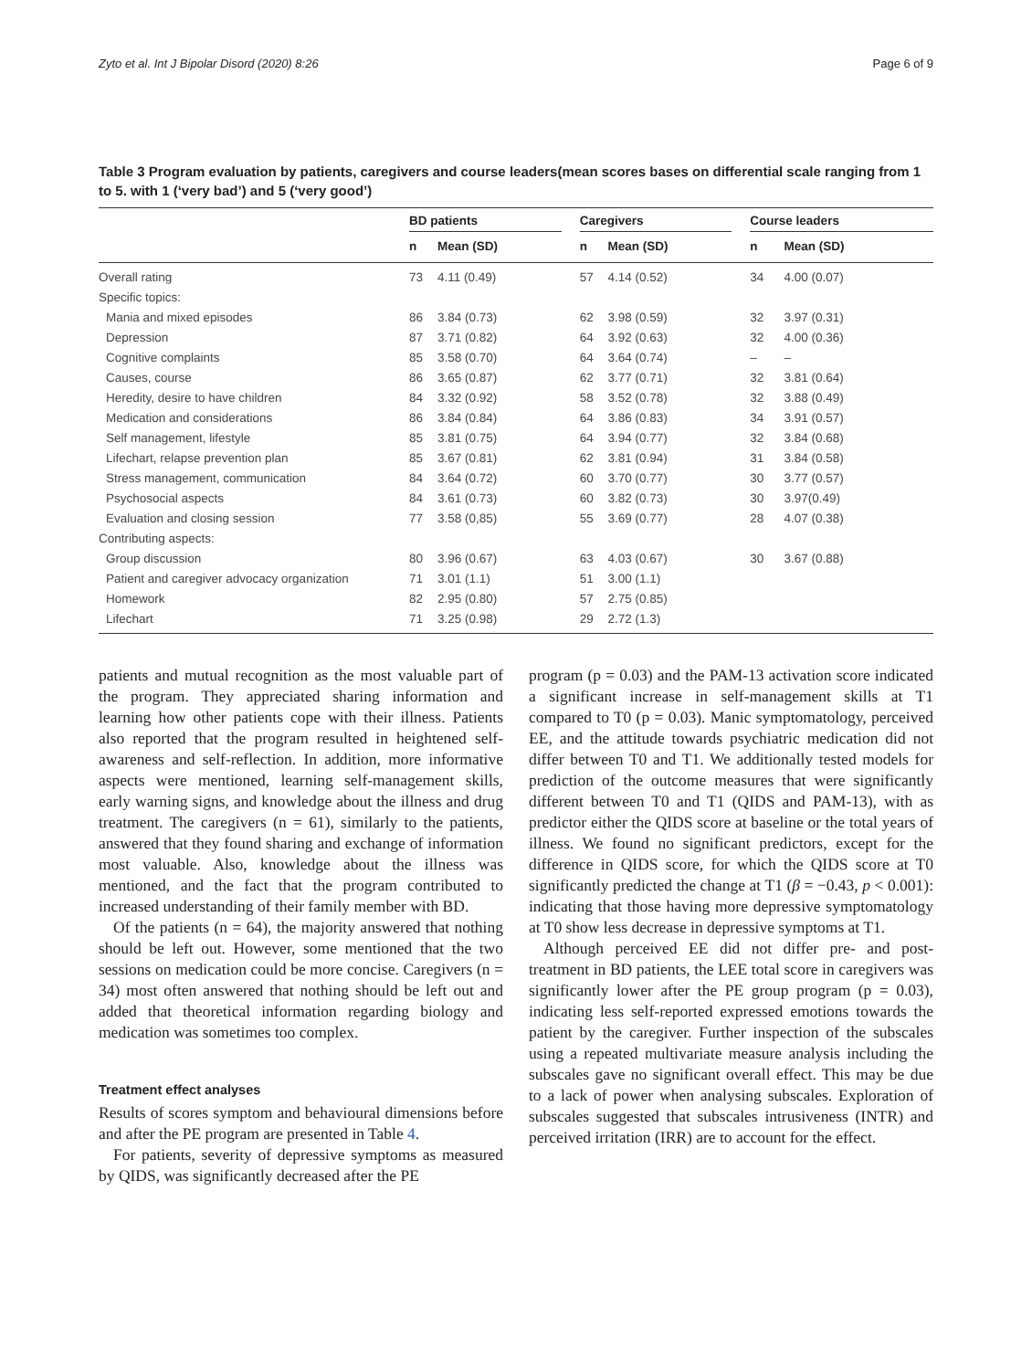Zyto et al. Int J Bipolar Disord (2020) 8:26 Page 6 of 9
Table 3 Program evaluation by patients, caregivers and course leaders(mean scores bases on differential scale ranging from 1 to 5. with 1 (‘very bad’) and 5 (‘very good’)
| | BD patients | | | Caregivers | | | Course leaders | |
| --- | --- | --- | --- | --- | --- | --- | --- | --- |
| | n | Mean (SD) | | n | Mean (SD) | | n | Mean (SD) |
| Overall rating | 73 | 4.11 (0.49) | | 57 | 4.14 (0.52) | | 34 | 4.00 (0.07) |
| Specific topics: | | | | | | | | |
| Mania and mixed episodes | 86 | 3.84 (0.73) | | 62 | 3.98 (0.59) | | 32 | 3.97 (0.31) |
| Depression | 87 | 3.71 (0.82) | | 64 | 3.92 (0.63) | | 32 | 4.00 (0.36) |
| Cognitive complaints | 85 | 3.58 (0.70) | | 64 | 3.64 (0.74) | | – | – |
| Causes, course | 86 | 3.65 (0.87) | | 62 | 3.77 (0.71) | | 32 | 3.81 (0.64) |
| Heredity, desire to have children | 84 | 3.32 (0.92) | | 58 | 3.52 (0.78) | | 32 | 3.88 (0.49) |
| Medication and considerations | 86 | 3.84 (0.84) | | 64 | 3.86 (0.83) | | 34 | 3.91 (0.57) |
| Self management, lifestyle | 85 | 3.81 (0.75) | | 64 | 3.94 (0.77) | | 32 | 3.84 (0.68) |
| Lifechart, relapse prevention plan | 85 | 3.67 (0.81) | | 62 | 3.81 (0.94) | | 31 | 3.84 (0.58) |
| Stress management, communication | 84 | 3.64 (0.72) | | 60 | 3.70 (0.77) | | 30 | 3.77 (0.57) |
| Psychosocial aspects | 84 | 3.61 (0.73) | | 60 | 3.82 (0.73) | | 30 | 3.97(0.49) |
| Evaluation and closing session | 77 | 3.58 (0,85) | | 55 | 3.69 (0.77) | | 28 | 4.07 (0.38) |
| Contributing aspects: | | | | | | | | |
| Group discussion | 80 | 3.96 (0.67) | | 63 | 4.03 (0.67) | | 30 | 3.67 (0.88) |
| Patient and caregiver advocacy organization | 71 | 3.01 (1.1) | | 51 | 3.00 (1.1) | | | |
| Homework | 82 | 2.95 (0.80) | | 57 | 2.75 (0.85) | | | |
| Lifechart | 71 | 3.25 (0.98) | | 29 | 2.72 (1.3) | | | |
patients and mutual recognition as the most valuable part of the program. They appreciated sharing information and learning how other patients cope with their illness. Patients also reported that the program resulted in heightened self-awareness and self-reflection. In addition, more informative aspects were mentioned, learning self-management skills, early warning signs, and knowledge about the illness and drug treatment. The caregivers (n = 61), similarly to the patients, answered that they found sharing and exchange of information most valuable. Also, knowledge about the illness was mentioned, and the fact that the program contributed to increased understanding of their family member with BD.
Of the patients (n = 64), the majority answered that nothing should be left out. However, some mentioned that the two sessions on medication could be more concise. Caregivers (n = 34) most often answered that nothing should be left out and added that theoretical information regarding biology and medication was sometimes too complex.
Treatment effect analyses
Results of scores symptom and behavioural dimensions before and after the PE program are presented in Table 4.
For patients, severity of depressive symptoms as measured by QIDS, was significantly decreased after the PE
program (p = 0.03) and the PAM-13 activation score indicated a significant increase in self-management skills at T1 compared to T0 (p = 0.03). Manic symptomatology, perceived EE, and the attitude towards psychiatric medication did not differ between T0 and T1. We additionally tested models for prediction of the outcome measures that were significantly different between T0 and T1 (QIDS and PAM-13), with as predictor either the QIDS score at baseline or the total years of illness. We found no significant predictors, except for the difference in QIDS score, for which the QIDS score at T0 significantly predicted the change at T1 (β = −0.43, p < 0.001): indicating that those having more depressive symptomatology at T0 show less decrease in depressive symptoms at T1.
Although perceived EE did not differ pre- and post-treatment in BD patients, the LEE total score in caregivers was significantly lower after the PE group program (p = 0.03), indicating less self-reported expressed emotions towards the patient by the caregiver. Further inspection of the subscales using a repeated multivariate measure analysis including the subscales gave no significant overall effect. This may be due to a lack of power when analysing subscales. Exploration of subscales suggested that subscales intrusiveness (INTR) and perceived irritation (IRR) are to account for the effect.